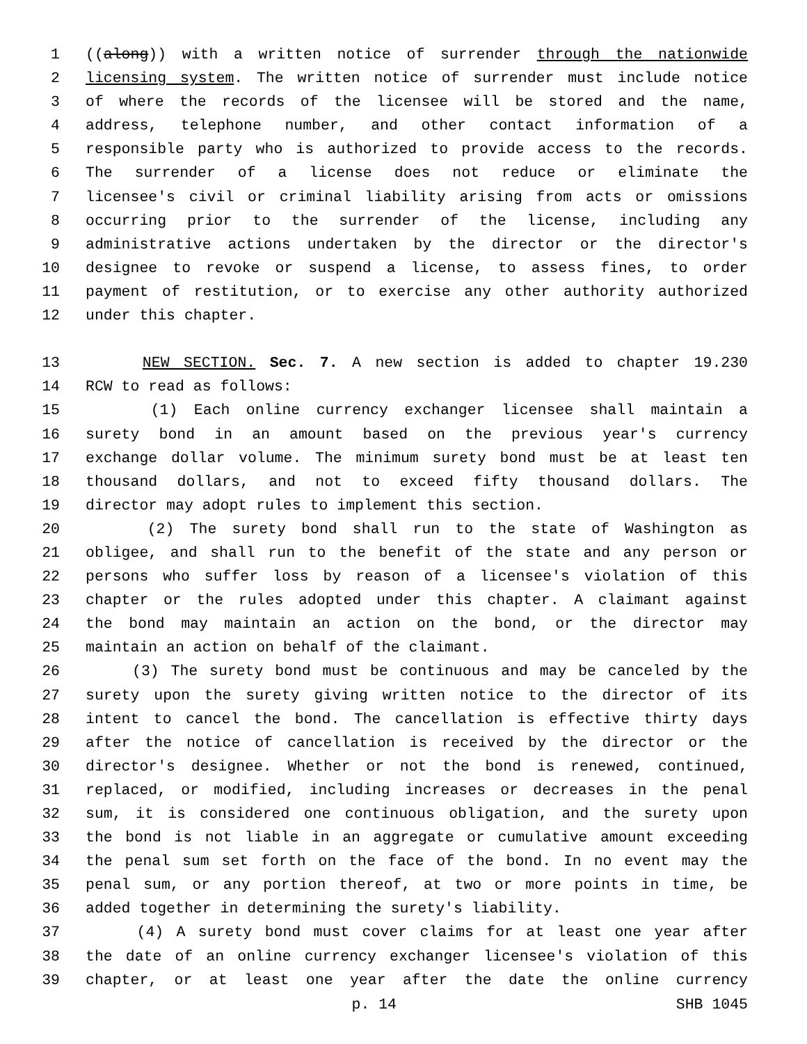1 ((along)) with a written notice of surrender through the nationwide
2 licensing system. The written notice of surrender must include notice
3 of where the records of the licensee will be stored and the name,
4 address, telephone number, and other contact information of a
5 responsible party who is authorized to provide access to the records.
6 The surrender of a license does not reduce or eliminate the
7 licensee's civil or criminal liability arising from acts or omissions
8 occurring prior to the surrender of the license, including any
9 administrative actions undertaken by the director or the director's
10 designee to revoke or suspend a license, to assess fines, to order
11 payment of restitution, or to exercise any other authority authorized
12 under this chapter.
13 NEW SECTION. Sec. 7. A new section is added to chapter 19.230
14 RCW to read as follows:
15 (1) Each online currency exchanger licensee shall maintain a
16 surety bond in an amount based on the previous year's currency
17 exchange dollar volume. The minimum surety bond must be at least ten
18 thousand dollars, and not to exceed fifty thousand dollars. The
19 director may adopt rules to implement this section.
20 (2) The surety bond shall run to the state of Washington as
21 obligee, and shall run to the benefit of the state and any person or
22 persons who suffer loss by reason of a licensee's violation of this
23 chapter or the rules adopted under this chapter. A claimant against
24 the bond may maintain an action on the bond, or the director may
25 maintain an action on behalf of the claimant.
26 (3) The surety bond must be continuous and may be canceled by the
27 surety upon the surety giving written notice to the director of its
28 intent to cancel the bond. The cancellation is effective thirty days
29 after the notice of cancellation is received by the director or the
30 director's designee. Whether or not the bond is renewed, continued,
31 replaced, or modified, including increases or decreases in the penal
32 sum, it is considered one continuous obligation, and the surety upon
33 the bond is not liable in an aggregate or cumulative amount exceeding
34 the penal sum set forth on the face of the bond. In no event may the
35 penal sum, or any portion thereof, at two or more points in time, be
36 added together in determining the surety's liability.
37 (4) A surety bond must cover claims for at least one year after
38 the date of an online currency exchanger licensee's violation of this
39 chapter, or at least one year after the date the online currency
p. 14 SHB 1045